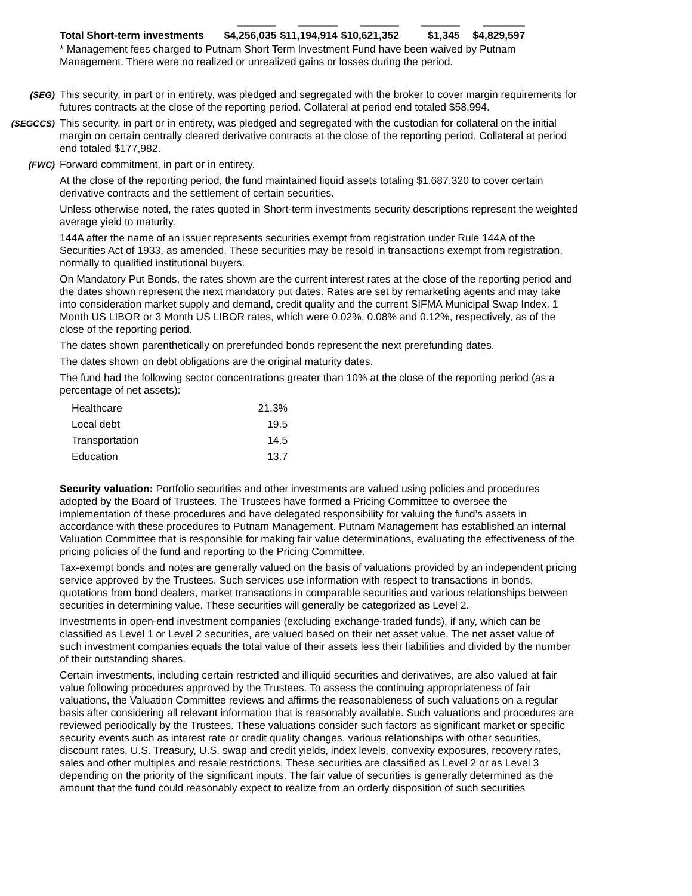| Total Short-term investments | $4,256,035 | $11,194,914 | $10,621,352 | $1,345 | $4,829,597 |
* Management fees charged to Putnam Short Term Investment Fund have been waived by Putnam Management. There were no realized or unrealized gains or losses during the period.
(SEG) This security, in part or in entirety, was pledged and segregated with the broker to cover margin requirements for futures contracts at the close of the reporting period. Collateral at period end totaled $58,994.
(SEGCCS) This security, in part or in entirety, was pledged and segregated with the custodian for collateral on the initial margin on certain centrally cleared derivative contracts at the close of the reporting period. Collateral at period end totaled $177,982.
(FWC) Forward commitment, in part or in entirety.
At the close of the reporting period, the fund maintained liquid assets totaling $1,687,320 to cover certain derivative contracts and the settlement of certain securities.
Unless otherwise noted, the rates quoted in Short-term investments security descriptions represent the weighted average yield to maturity.
144A after the name of an issuer represents securities exempt from registration under Rule 144A of the Securities Act of 1933, as amended. These securities may be resold in transactions exempt from registration, normally to qualified institutional buyers.
On Mandatory Put Bonds, the rates shown are the current interest rates at the close of the reporting period and the dates shown represent the next mandatory put dates. Rates are set by remarketing agents and may take into consideration market supply and demand, credit quality and the current SIFMA Municipal Swap Index, 1 Month US LIBOR or 3 Month US LIBOR rates, which were 0.02%, 0.08% and 0.12%, respectively, as of the close of the reporting period.
The dates shown parenthetically on prerefunded bonds represent the next prerefunding dates.
The dates shown on debt obligations are the original maturity dates.
The fund had the following sector concentrations greater than 10% at the close of the reporting period (as a percentage of net assets):
| Healthcare | 21.3% |
| Local debt | 19.5 |
| Transportation | 14.5 |
| Education | 13.7 |
Security valuation: Portfolio securities and other investments are valued using policies and procedures adopted by the Board of Trustees. The Trustees have formed a Pricing Committee to oversee the implementation of these procedures and have delegated responsibility for valuing the fund’s assets in accordance with these procedures to Putnam Management. Putnam Management has established an internal Valuation Committee that is responsible for making fair value determinations, evaluating the effectiveness of the pricing policies of the fund and reporting to the Pricing Committee.
Tax-exempt bonds and notes are generally valued on the basis of valuations provided by an independent pricing service approved by the Trustees. Such services use information with respect to transactions in bonds, quotations from bond dealers, market transactions in comparable securities and various relationships between securities in determining value. These securities will generally be categorized as Level 2.
Investments in open-end investment companies (excluding exchange-traded funds), if any, which can be classified as Level 1 or Level 2 securities, are valued based on their net asset value. The net asset value of such investment companies equals the total value of their assets less their liabilities and divided by the number of their outstanding shares.
Certain investments, including certain restricted and illiquid securities and derivatives, are also valued at fair value following procedures approved by the Trustees. To assess the continuing appropriateness of fair valuations, the Valuation Committee reviews and affirms the reasonableness of such valuations on a regular basis after considering all relevant information that is reasonably available. Such valuations and procedures are reviewed periodically by the Trustees. These valuations consider such factors as significant market or specific security events such as interest rate or credit quality changes, various relationships with other securities, discount rates, U.S. Treasury, U.S. swap and credit yields, index levels, convexity exposures, recovery rates, sales and other multiples and resale restrictions. These securities are classified as Level 2 or as Level 3 depending on the priority of the significant inputs. The fair value of securities is generally determined as the amount that the fund could reasonably expect to realize from an orderly disposition of such securities